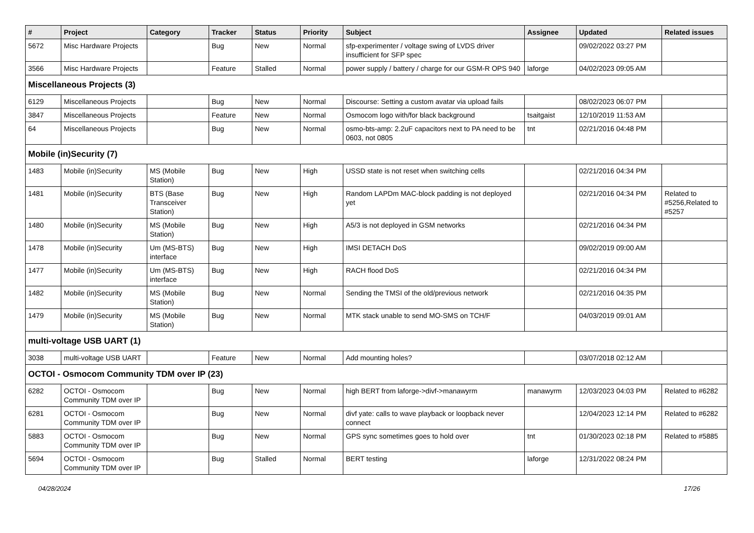| # | Project | Category | Tracker | Status | Priority | Subject | Assignee | Updated | Related issues |
| --- | --- | --- | --- | --- | --- | --- | --- | --- | --- |
| 5672 | Misc Hardware Projects | | Bug | New | Normal | sfp-experimenter / voltage swing of LVDS driver insufficient for SFP spec | | 09/02/2022 03:27 PM | |
| 3566 | Misc Hardware Projects | | Feature | Stalled | Normal | power supply / battery / charge for our GSM-R OPS 940 | laforge | 04/02/2023 09:05 AM | |
| Miscellaneous Projects (3) | | | | | | | | | |
| 6129 | Miscellaneous Projects | | Bug | New | Normal | Discourse: Setting a custom avatar via upload fails | | 08/02/2023 06:07 PM | |
| 3847 | Miscellaneous Projects | | Feature | New | Normal | Osmocom logo with/for black background | tsaitgaist | 12/10/2019 11:53 AM | |
| 64 | Miscellaneous Projects | | Bug | New | Normal | osmo-bts-amp: 2.2uF capacitors next to PA need to be 0603, not 0805 | tnt | 02/21/2016 04:48 PM | |
| Mobile (in)Security (7) | | | | | | | | | |
| 1483 | Mobile (in)Security | MS (Mobile Station) | Bug | New | High | USSD state is not reset when switching cells | | 02/21/2016 04:34 PM | |
| 1481 | Mobile (in)Security | BTS (Base Transceiver Station) | Bug | New | High | Random LAPDm MAC-block padding is not deployed yet | | 02/21/2016 04:34 PM | Related to #5256,Related to #5257 |
| 1480 | Mobile (in)Security | MS (Mobile Station) | Bug | New | High | A5/3 is not deployed in GSM networks | | 02/21/2016 04:34 PM | |
| 1478 | Mobile (in)Security | Um (MS-BTS) interface | Bug | New | High | IMSI DETACH DoS | | 09/02/2019 09:00 AM | |
| 1477 | Mobile (in)Security | Um (MS-BTS) interface | Bug | New | High | RACH flood DoS | | 02/21/2016 04:34 PM | |
| 1482 | Mobile (in)Security | MS (Mobile Station) | Bug | New | Normal | Sending the TMSI of the old/previous network | | 02/21/2016 04:35 PM | |
| 1479 | Mobile (in)Security | MS (Mobile Station) | Bug | New | Normal | MTK stack unable to send MO-SMS on TCH/F | | 04/03/2019 09:01 AM | |
| multi-voltage USB UART (1) | | | | | | | | | |
| 3038 | multi-voltage USB UART | | Feature | New | Normal | Add mounting holes? | | 03/07/2018 02:12 AM | |
| OCTOI - Osmocom Community TDM over IP (23) | | | | | | | | | |
| 6282 | OCTOI - Osmocom Community TDM over IP | | Bug | New | Normal | high BERT from laforge->divf->manawyrm | manawyrm | 12/03/2023 04:03 PM | Related to #6282 |
| 6281 | OCTOI - Osmocom Community TDM over IP | | Bug | New | Normal | divf yate: calls to wave playback or loopback never connect | | 12/04/2023 12:14 PM | Related to #6282 |
| 5883 | OCTOI - Osmocom Community TDM over IP | | Bug | New | Normal | GPS sync sometimes goes to hold over | tnt | 01/30/2023 02:18 PM | Related to #5885 |
| 5694 | OCTOI - Osmocom Community TDM over IP | | Bug | Stalled | Normal | BERT testing | laforge | 12/31/2022 08:24 PM | |
04/28/2024 17/26